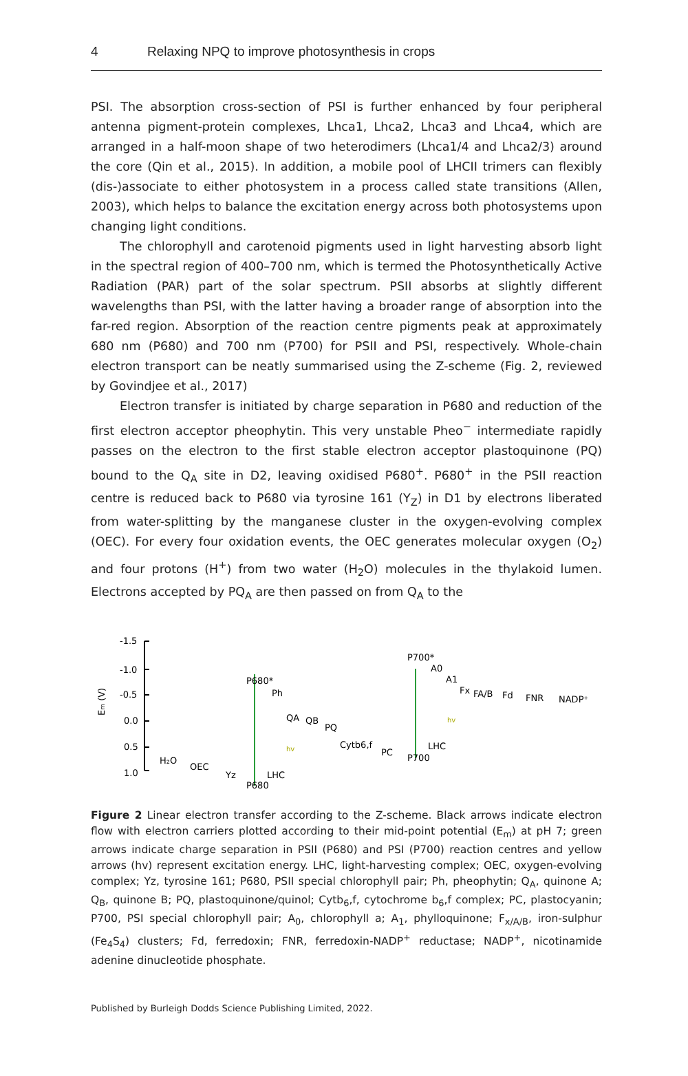4 Relaxing NPQ to improve photosynthesis in crops
PSI. The absorption cross-section of PSI is further enhanced by four peripheral antenna pigment-protein complexes, Lhca1, Lhca2, Lhca3 and Lhca4, which are arranged in a half-moon shape of two heterodimers (Lhca1/4 and Lhca2/3) around the core (Qin et al., 2015). In addition, a mobile pool of LHCII trimers can flexibly (dis-)associate to either photosystem in a process called state transitions (Allen, 2003), which helps to balance the excitation energy across both photosystems upon changing light conditions.
The chlorophyll and carotenoid pigments used in light harvesting absorb light in the spectral region of 400–700 nm, which is termed the Photosynthetically Active Radiation (PAR) part of the solar spectrum. PSII absorbs at slightly different wavelengths than PSI, with the latter having a broader range of absorption into the far-red region. Absorption of the reaction centre pigments peak at approximately 680 nm (P680) and 700 nm (P700) for PSII and PSI, respectively. Whole-chain electron transport can be neatly summarised using the Z-scheme (Fig. 2, reviewed by Govindjee et al., 2017)
Electron transfer is initiated by charge separation in P680 and reduction of the first electron acceptor pheophytin. This very unstable Pheo<sup>−</sup> intermediate rapidly passes on the electron to the first stable electron acceptor plastoquinone (PQ) bound to the Q<sub>A</sub> site in D2, leaving oxidised P680<sup>+</sup>. P680<sup>+</sup> in the PSII reaction centre is reduced back to P680 via tyrosine 161 (Y<sub>Z</sub>) in D1 by electrons liberated from water-splitting by the manganese cluster in the oxygen-evolving complex (OEC). For every four oxidation events, the OEC generates molecular oxygen (O<sub>2</sub>) and four protons (H<sup>+</sup>) from two water (H<sub>2</sub>O) molecules in the thylakoid lumen. Electrons accepted by PQ<sub>A</sub> are then passed on from Q<sub>A</sub> to the
-1.5
-1.0
-0.5
0.0
0.5
1.0
Em (V)
H₂O
OEC
Yz
P680
LHC
hv
P680*
Ph
QA
QB
PQ
Cytb6,f
PC
P700
LHC
hv
P700*
A0
A1
Fx
FA/B
Fd
FNR
NADP⁺
Figure 2 Linear electron transfer according to the Z-scheme. Black arrows indicate electron flow with electron carriers plotted according to their mid-point potential (E<sub>m</sub>) at pH 7; green arrows indicate charge separation in PSII (P680) and PSI (P700) reaction centres and yellow arrows (hv) represent excitation energy. LHC, light-harvesting complex; OEC, oxygen-evolving complex; Yz, tyrosine 161; P680, PSII special chlorophyll pair; Ph, pheophytin; Q<sub>A</sub>, quinone A; Q<sub>B</sub>, quinone B; PQ, plastoquinone/quinol; Cytb<sub>6</sub>,f, cytochrome b<sub>6</sub>,f complex; PC, plastocyanin; P700, PSI special chlorophyll pair; A<sub>0</sub>, chlorophyll a; A<sub>1</sub>, phylloquinone; F<sub>x/A/B</sub>, iron-sulphur (Fe<sub>4</sub>S<sub>4</sub>) clusters; Fd, ferredoxin; FNR, ferredoxin-NADP<sup>+</sup> reductase; NADP<sup>+</sup>, nicotinamide adenine dinucleotide phosphate.
Published by Burleigh Dodds Science Publishing Limited, 2022.